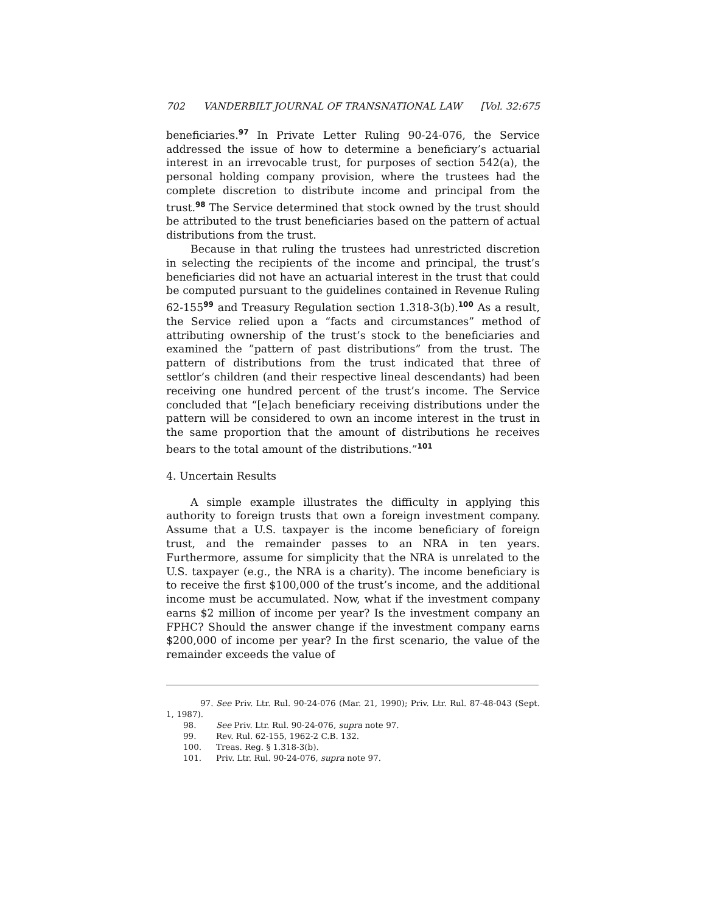702 VANDERBILT JOURNAL OF TRANSNATIONAL LAW [Vol. 32:675
beneficiaries.<sup>97</sup> In Private Letter Ruling 90-24-076, the Service addressed the issue of how to determine a beneficiary’s actuarial interest in an irrevocable trust, for purposes of section 542(a), the personal holding company provision, where the trustees had the complete discretion to distribute income and principal from the trust.<sup>98</sup> The Service determined that stock owned by the trust should be attributed to the trust beneficiaries based on the pattern of actual distributions from the trust.
Because in that ruling the trustees had unrestricted discretion in selecting the recipients of the income and principal, the trust’s beneficiaries did not have an actuarial interest in the trust that could be computed pursuant to the guidelines contained in Revenue Ruling 62-155<sup>99</sup> and Treasury Regulation section 1.318-3(b).<sup>100</sup> As a result, the Service relied upon a “facts and circumstances” method of attributing ownership of the trust’s stock to the beneficiaries and examined the ”pattern of past distributions” from the trust. The pattern of distributions from the trust indicated that three of settlor’s children (and their respective lineal descendants) had been receiving one hundred percent of the trust’s income. The Service concluded that “[e]ach beneficiary receiving distributions under the pattern will be considered to own an income interest in the trust in the same proportion that the amount of distributions he receives bears to the total amount of the distributions.”<sup>101</sup>
4. Uncertain Results
A simple example illustrates the difficulty in applying this authority to foreign trusts that own a foreign investment company. Assume that a U.S. taxpayer is the income beneficiary of foreign trust, and the remainder passes to an NRA in ten years. Furthermore, assume for simplicity that the NRA is unrelated to the U.S. taxpayer (e.g., the NRA is a charity). The income beneficiary is to receive the first $100,000 of the trust’s income, and the additional income must be accumulated. Now, what if the investment company earns $2 million of income per year? Is the investment company an FPHC? Should the answer change if the investment company earns $200,000 of income per year? In the first scenario, the value of the remainder exceeds the value of
97. See Priv. Ltr. Rul. 90-24-076 (Mar. 21, 1990); Priv. Ltr. Rul. 87-48-043 (Sept. 1, 1987).
98. See Priv. Ltr. Rul. 90-24-076, supra note 97.
99. Rev. Rul. 62-155, 1962-2 C.B. 132.
100. Treas. Reg. § 1.318-3(b).
101. Priv. Ltr. Rul. 90-24-076, supra note 97.